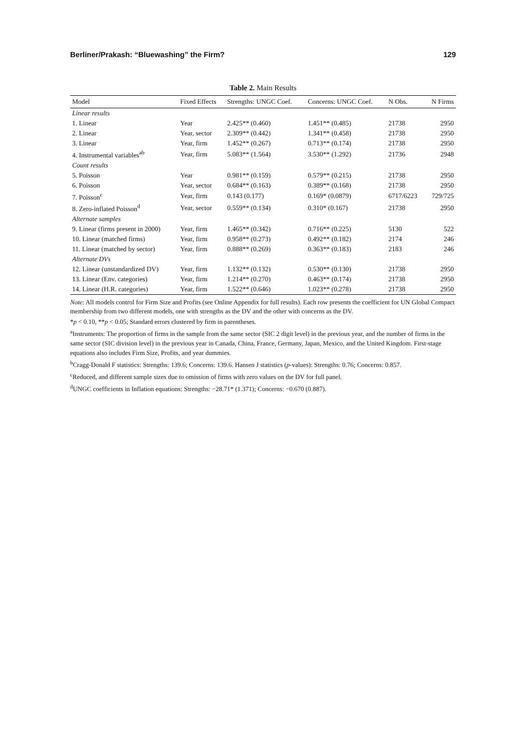Berliner/Prakash: “Bluewashing” the Firm? 129
Table 2. Main Results
| Model | Fixed Effects | Strengths: UNGC Coef. | Concerns: UNGC Coef. | N Obs. | N Firms |
| --- | --- | --- | --- | --- | --- |
| Linear results | | | | | |
| 1. Linear | Year | 2.425** (0.460) | 1.451** (0.485) | 21738 | 2950 |
| 2. Linear | Year, sector | 2.309** (0.442) | 1.341** (0.458) | 21738 | 2950 |
| 3. Linear | Year, firm | 1.452** (0.267) | 0.713** (0.174) | 21738 | 2950 |
| 4. Instrumental variables<sup>ab</sup> | Year, firm | 5.083** (1.564) | 3.530** (1.292) | 21736 | 2948 |
| Count results | | | | | |
| 5. Poisson | Year | 0.981** (0.159) | 0.579** (0.215) | 21738 | 2950 |
| 6. Poisson | Year, sector | 0.684** (0.163) | 0.389** (0.168) | 21738 | 2950 |
| 7. Poisson<sup>c</sup> | Year, firm | 0.143 (0.177) | 0.169* (0.0879) | 6717/6223 | 729/725 |
| 8. Zero-inflated Poisson<sup>d</sup> | Year, sector | 0.559** (0.134) | 0.310* (0.167) | 21738 | 2950 |
| Alternate samples | | | | | |
| 9. Linear (firms present in 2000) | Year, firm | 1.465** (0.342) | 0.716** (0.225) | 5130 | 522 |
| 10. Linear (matched firms) | Year, firm | 0.958** (0.273) | 0.492** (0.182) | 2174 | 246 |
| 11. Linear (matched by sector) | Year, firm | 0.888** (0.269) | 0.363** (0.183) | 2183 | 246 |
| Alternate DVs | | | | | |
| 12. Linear (unstandardized DV) | Year, firm | 1.132** (0.132) | 0.530** (0.130) | 21738 | 2950 |
| 13. Linear (Env. categories) | Year, firm | 1.214** (0.270) | 0.463** (0.174) | 21738 | 2950 |
| 14. Linear (H.R. categories) | Year, firm | 1.522** (0.646) | 1.023** (0.278) | 21738 | 2950 |
Note: All models control for Firm Size and Profits (see Online Appendix for full results). Each row presents the coefficient for UN Global Compact membership from two different models, one with strengths as the DV and the other with concerns as the DV.
*p < 0.10, **p < 0.05; Standard errors clustered by firm in parentheses.
<sup>a</sup> Instruments: The proportion of firms in the sample from the same sector (SIC 2 digit level) in the previous year, and the number of firms in the same sector (SIC division level) in the previous year in Canada, China, France, Germany, Japan, Mexico, and the United Kingdom. First-stage equations also includes Firm Size, Profits, and year dummies.
<sup>b</sup> Cragg-Donald F statistics: Strengths: 139.6; Concerns: 139.6. Hansen J statistics (p-values): Strengths: 0.76; Concerns: 0.857.
<sup>c</sup> Reduced, and different sample sizes due to omission of firms with zero values on the DV for full panel.
<sup>d</sup> UNGC coefficients in Inflation equations: Strengths: −28.71* (1.371); Concerns: −0.670 (0.887).